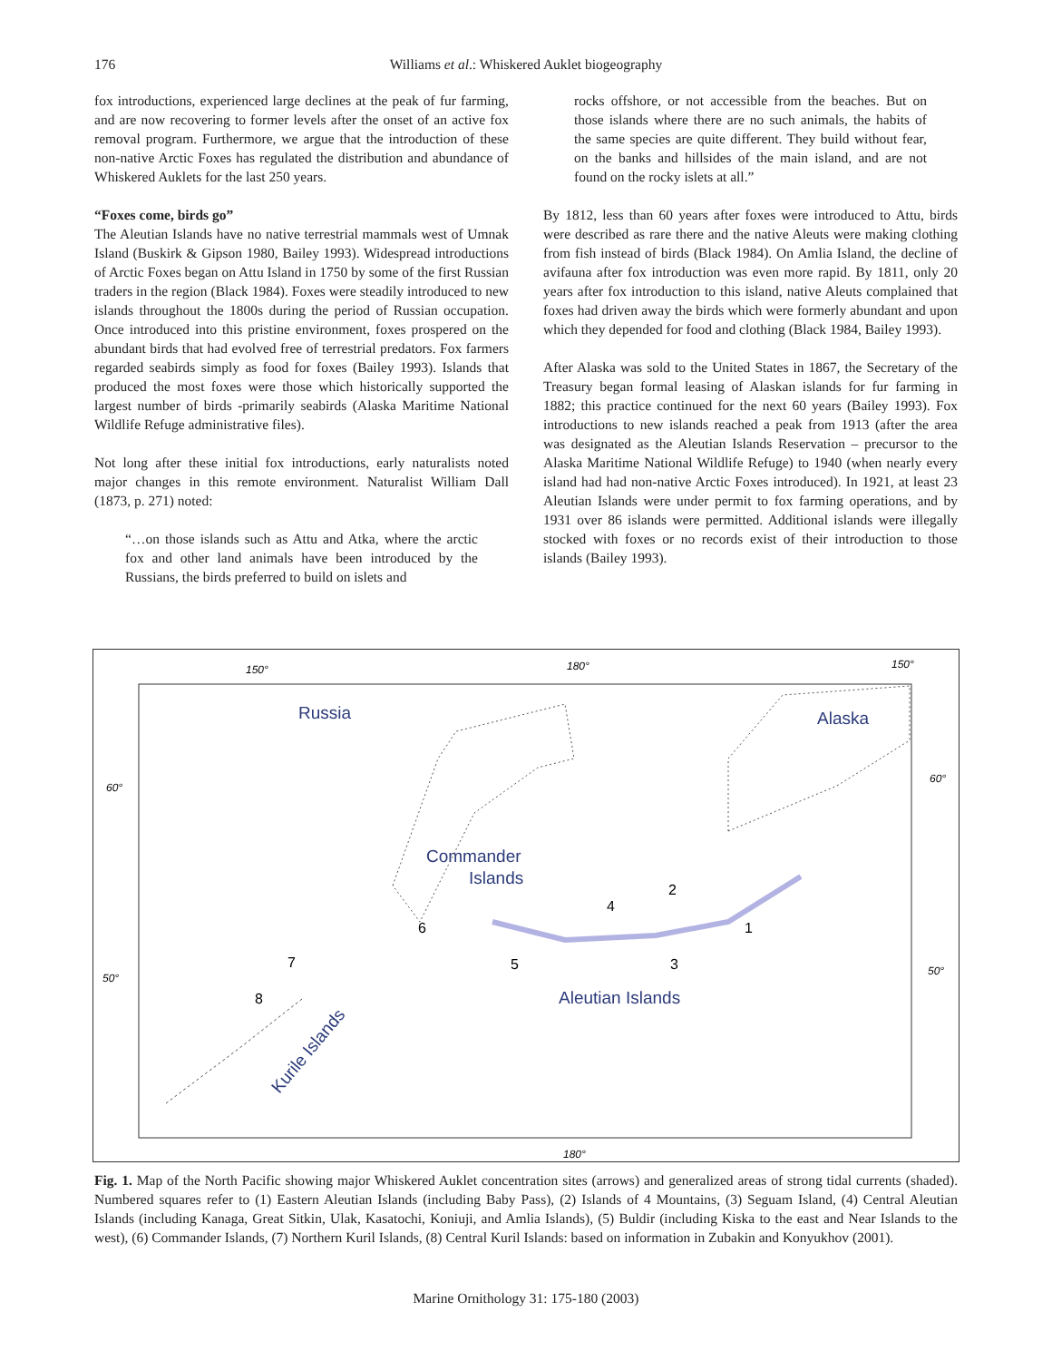176
Williams et al.: Whiskered Auklet biogeography
fox introductions, experienced large declines at the peak of fur farming, and are now recovering to former levels after the onset of an active fox removal program. Furthermore, we argue that the introduction of these non-native Arctic Foxes has regulated the distribution and abundance of Whiskered Auklets for the last 250 years.
“Foxes come, birds go”
The Aleutian Islands have no native terrestrial mammals west of Umnak Island (Buskirk & Gipson 1980, Bailey 1993). Widespread introductions of Arctic Foxes began on Attu Island in 1750 by some of the first Russian traders in the region (Black 1984). Foxes were steadily introduced to new islands throughout the 1800s during the period of Russian occupation. Once introduced into this pristine environment, foxes prospered on the abundant birds that had evolved free of terrestrial predators. Fox farmers regarded seabirds simply as food for foxes (Bailey 1993). Islands that produced the most foxes were those which historically supported the largest number of birds -primarily seabirds (Alaska Maritime National Wildlife Refuge administrative files).
Not long after these initial fox introductions, early naturalists noted major changes in this remote environment. Naturalist William Dall (1873, p. 271) noted:
“…on those islands such as Attu and Atka, where the arctic fox and other land animals have been introduced by the Russians, the birds preferred to build on islets and
rocks offshore, or not accessible from the beaches. But on those islands where there are no such animals, the habits of the same species are quite different. They build without fear, on the banks and hillsides of the main island, and are not found on the rocky islets at all.”
By 1812, less than 60 years after foxes were introduced to Attu, birds were described as rare there and the native Aleuts were making clothing from fish instead of birds (Black 1984). On Amlia Island, the decline of avifauna after fox introduction was even more rapid. By 1811, only 20 years after fox introduction to this island, native Aleuts complained that foxes had driven away the birds which were formerly abundant and upon which they depended for food and clothing (Black 1984, Bailey 1993).
After Alaska was sold to the United States in 1867, the Secretary of the Treasury began formal leasing of Alaskan islands for fur farming in 1882; this practice continued for the next 60 years (Bailey 1993). Fox introductions to new islands reached a peak from 1913 (after the area was designated as the Aleutian Islands Reservation – precursor to the Alaska Maritime National Wildlife Refuge) to 1940 (when nearly every island had had non-native Arctic Foxes introduced). In 1921, at least 23 Aleutian Islands were under permit to fox farming operations, and by 1931 over 86 islands were permitted. Additional islands were illegally stocked with foxes or no records exist of their introduction to those islands (Bailey 1993).
150°
180°
150°
60°
60°
50°
50°
180°
Russia
Alaska
Commander
Islands
Aleutian Islands
Kurile Islands
1
2
3
4
5
6
7
8
Fig. 1. Map of the North Pacific showing major Whiskered Auklet concentration sites (arrows) and generalized areas of strong tidal currents (shaded). Numbered squares refer to (1) Eastern Aleutian Islands (including Baby Pass), (2) Islands of 4 Mountains, (3) Seguam Island, (4) Central Aleutian Islands (including Kanaga, Great Sitkin, Ulak, Kasatochi, Koniuji, and Amlia Islands), (5) Buldir (including Kiska to the east and Near Islands to the west), (6) Commander Islands, (7) Northern Kuril Islands, (8) Central Kuril Islands: based on information in Zubakin and Konyukhov (2001).
Marine Ornithology 31: 175-180 (2003)